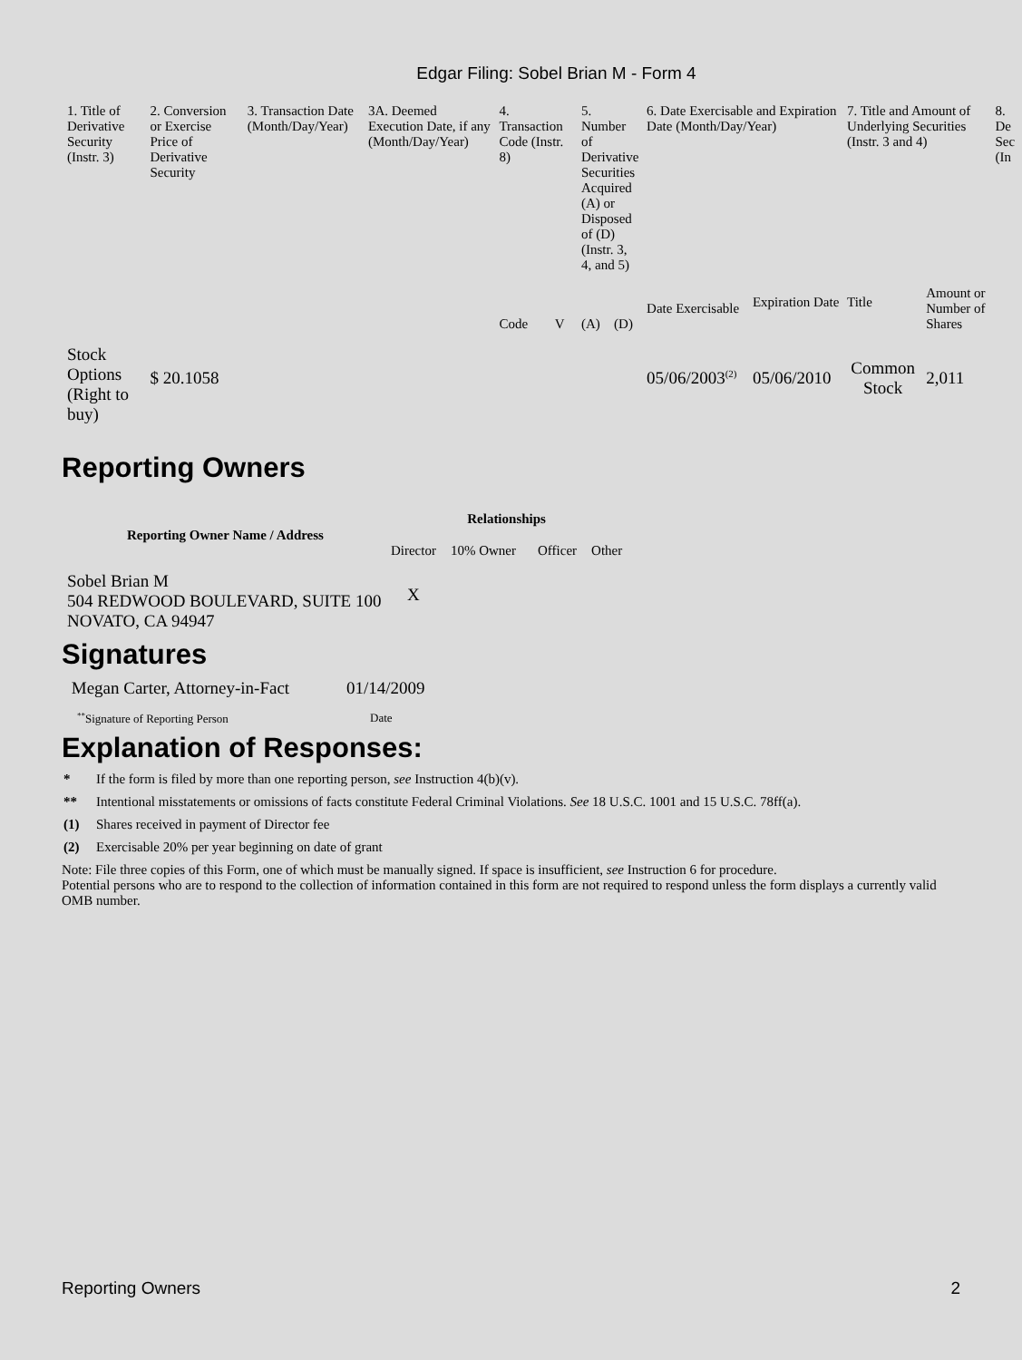Edgar Filing: Sobel Brian M - Form 4
| 1. Title of Derivative Security (Instr. 3) | 2. Conversion or Exercise Price of Derivative Security | 3. Transaction Date (Month/Day/Year) | 3A. Deemed Execution Date, if any (Month/Day/Year) | 4. Transaction Code (Instr. 8) | | 5. Number of Derivative Securities Acquired (A) or Disposed of (D) (Instr. 3, 4, and 5) | | 6. Date Exercisable and Expiration Date (Month/Day/Year) | | 7. Title and Amount of Underlying Securities (Instr. 3 and 4) | | 8. De Sec (In |
| | | | | Code | V | (A) | (D) | Date Exercisable | Expiration Date | Title | Amount or Number of Shares | |
| Stock Options (Right to buy) | $ 20.1058 | | | | | | | 05/06/2003<sup>(2)</sup> | 05/06/2010 | Common Stock | 2,011 | |
Reporting Owners
| Reporting Owner Name / Address | Relationships | | | |
| --- | --- | --- | --- | --- |
| | Director | 10% Owner | Officer | Other |
| Sobel Brian M 504 REDWOOD BOULEVARD, SUITE 100 NOVATO, CA 94947 | X | | | |
Signatures
| Megan Carter, Attorney-in-Fact | 01/14/2009 |
| <sup>**</sup> Signature of Reporting Person | Date |
Explanation of Responses:
* If the form is filed by more than one reporting person, see Instruction 4(b)(v).
** Intentional misstatements or omissions of facts constitute Federal Criminal Violations. See 18 U.S.C. 1001 and 15 U.S.C. 78ff(a).
(1) Shares received in payment of Director fee
(2) Exercisable 20% per year beginning on date of grant
Note: File three copies of this Form, one of which must be manually signed. If space is insufficient, see Instruction 6 for procedure.
Potential persons who are to respond to the collection of information contained in this form are not required to respond unless the form displays a currently valid OMB number.
Reporting Owners 2